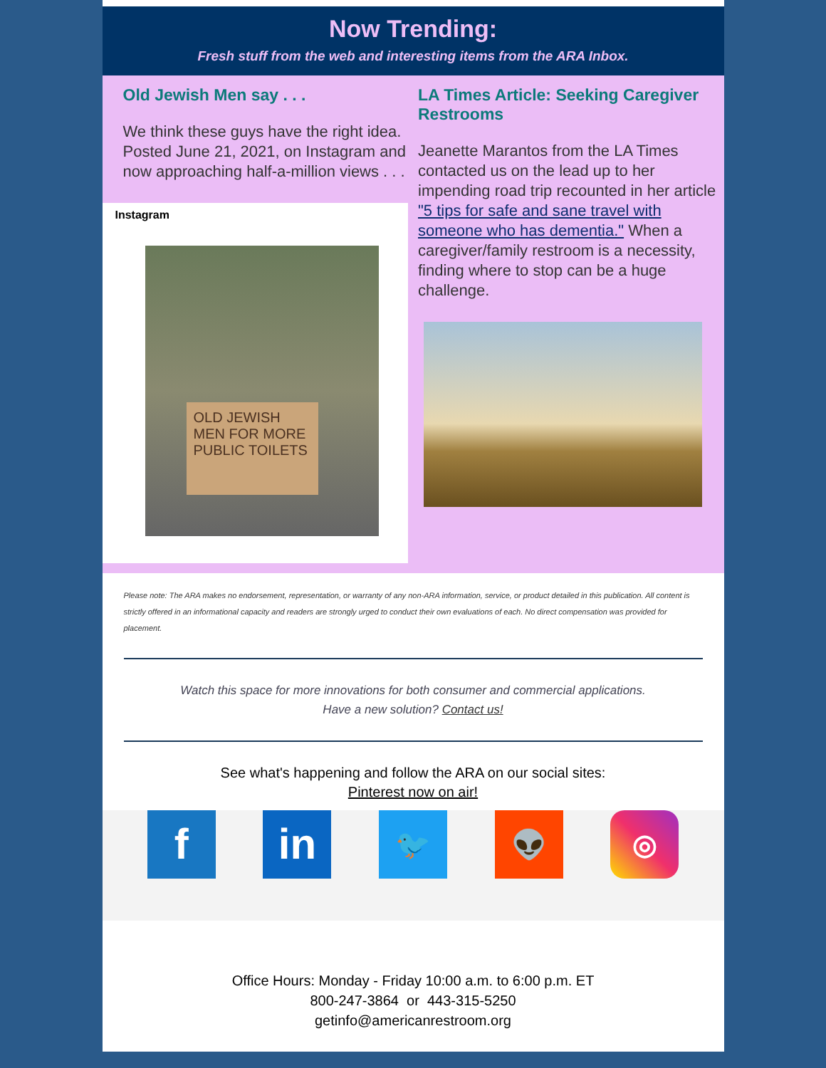Now Trending:
Fresh stuff from the web and interesting items from the ARA Inbox.
Old Jewish Men say . . .
We think these guys have the right idea. Posted June 21, 2021, on Instagram and now approaching half-a-million views . . .
Instagram
OLD JEWISH MEN FOR MORE PUBLIC TOILETS
LA Times Article: Seeking Caregiver Restrooms
Jeanette Marantos from the LA Times contacted us on the lead up to her impending road trip recounted in her article "5 tips for safe and sane travel with someone who has dementia." When a caregiver/family restroom is a necessity, finding where to stop can be a huge challenge.
Please note: The ARA makes no endorsement, representation, or warranty of any non-ARA information, service, or product detailed in this publication. All content is strictly offered in an informational capacity and readers are strongly urged to conduct their own evaluations of each. No direct compensation was provided for placement.
Watch this space for more innovations for both consumer and commercial applications.
Have a new solution? Contact us!
See what's happening and follow the ARA on our social sites:
Pinterest now on air!
f in
🐦 👽 ◎
Office Hours: Monday - Friday 10:00 a.m. to 6:00 p.m. ET
800-247-3864 or 443-315-5250
getinfo@americanrestroom.org